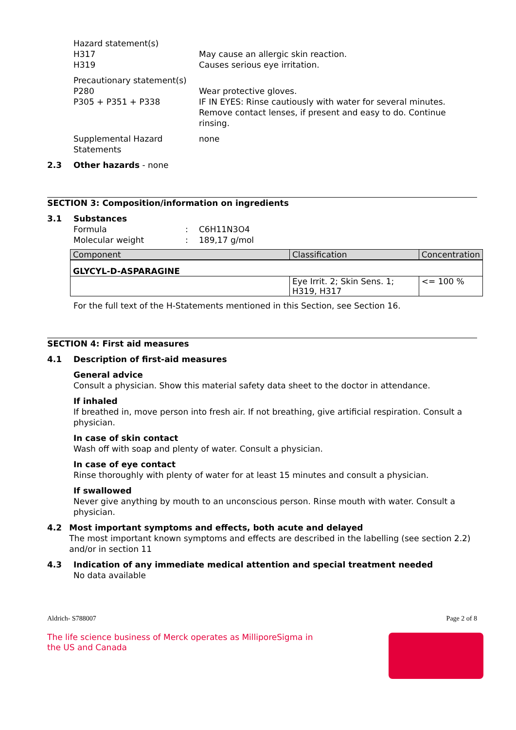Hazard statement(s)
H317 May cause an allergic skin reaction.
H319 Causes serious eye irritation.
Precautionary statement(s)
P280 Wear protective gloves.
P305 + P351 + P338 IF IN EYES: Rinse cautiously with water for several minutes. Remove contact lenses, if present and easy to do. Continue rinsing.
Supplemental Hazard Statements
none
2.3 Other hazards - none
SECTION 3: Composition/information on ingredients
3.1 Substances
Formula : C6H11N3O4
Molecular weight : 189,17 g/mol
| Component | Classification | Concentration |
| --- | --- | --- |
| GLYCYL-D-ASPARAGINE | | |
| | Eye Irrit. 2; Skin Sens. 1; H319, H317 | <= 100 % |
For the full text of the H-Statements mentioned in this Section, see Section 16.
SECTION 4: First aid measures
4.1 Description of first-aid measures
General advice
Consult a physician. Show this material safety data sheet to the doctor in attendance.
If inhaled
If breathed in, move person into fresh air. If not breathing, give artificial respiration. Consult a physician.
In case of skin contact
Wash off with soap and plenty of water. Consult a physician.
In case of eye contact
Rinse thoroughly with plenty of water for at least 15 minutes and consult a physician.
If swallowed
Never give anything by mouth to an unconscious person. Rinse mouth with water. Consult a physician.
4.2 Most important symptoms and effects, both acute and delayed
The most important known symptoms and effects are described in the labelling (see section 2.2) and/or in section 11
4.3 Indication of any immediate medical attention and special treatment needed
No data available
Aldrich- S788007 Page 2 of 8
The life science business of Merck operates as MilliporeSigma in
the US and Canada